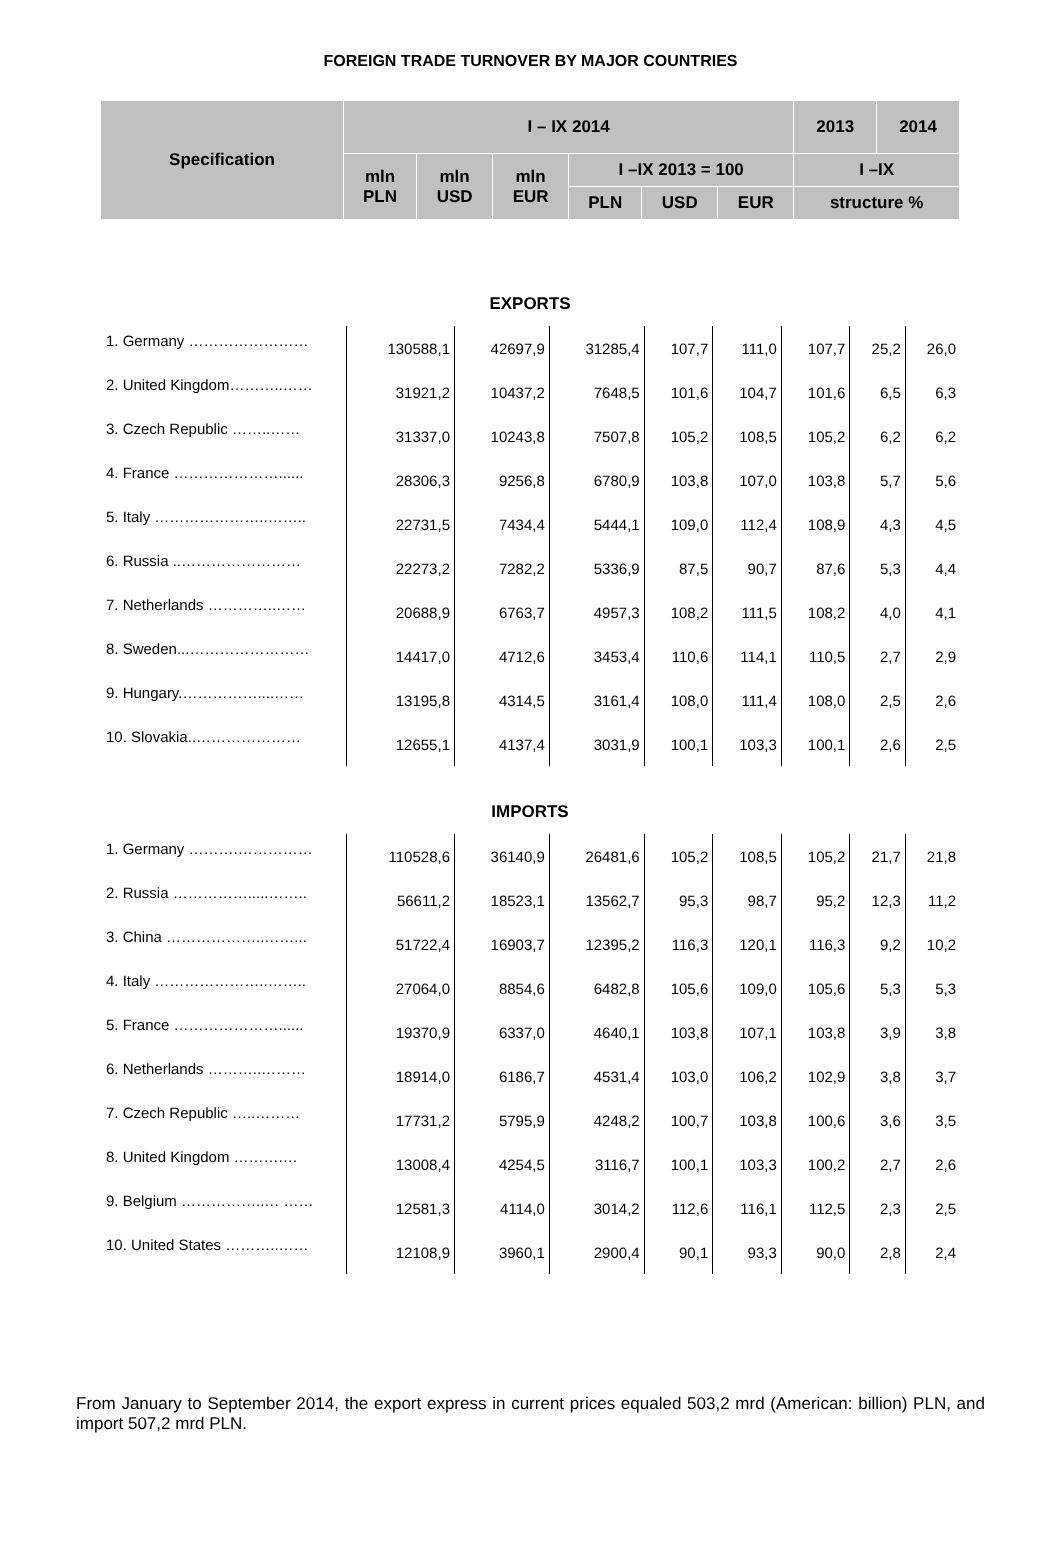FOREIGN TRADE TURNOVER BY MAJOR COUNTRIES
| Specification | I – IX 2014 | | | | | | 2013 | 2014 |
| --- | --- | --- | --- | --- | --- | --- | --- | --- |
| | mln PLN | mln USD | mln EUR | I –IX 2013 = 100 | | | I –IX | |
| | | | | PLN | USD | EUR | structure % | |
| EXPORTS | | | | | | | | |
| 1. Germany …………………… | 130588,1 | 42697,9 | 31285,4 | 107,7 | 111,0 | 107,7 | 25,2 | 26,0 |
| 2. United Kingdom………..…… | 31921,2 | 10437,2 | 7648,5 | 101,6 | 104,7 | 101,6 | 6,5 | 6,3 |
| 3. Czech Republic ……..…… | 31337,0 | 10243,8 | 7507,8 | 105,2 | 108,5 | 105,2 | 6,2 | 6,2 |
| 4. France …………………...... | 28306,3 | 9256,8 | 6780,9 | 103,8 | 107,0 | 103,8 | 5,7 | 5,6 |
| 5. Italy …………………..…….. | 22731,5 | 7434,4 | 5444,1 | 109,0 | 112,4 | 108,9 | 4,3 | 4,5 |
| 6. Russia ..…………………… | 22273,2 | 7282,2 | 5336,9 | 87,5 | 90,7 | 87,6 | 5,3 | 4,4 |
| 7. Netherlands …………..…… | 20688,9 | 6763,7 | 4957,3 | 108,2 | 111,5 | 108,2 | 4,0 | 4,1 |
| 8. Sweden...…………………… | 14417,0 | 4712,6 | 3453,4 | 110,6 | 114,1 | 110,5 | 2,7 | 2,9 |
| 9. Hungary.……………....…… | 13195,8 | 4314,5 | 3161,4 | 108,0 | 111,4 | 108,0 | 2,5 | 2,6 |
| 10. Slovakia..………………… | 12655,1 | 4137,4 | 3031,9 | 100,1 | 103,3 | 100,1 | 2,6 | 2,5 |
| IMPORTS | | | | | | | | |
| 1. Germany ……….…………… | 110528,6 | 36140,9 | 26481,6 | 105,2 | 108,5 | 105,2 | 21,7 | 21,8 |
| 2. Russia …………….....…….. | 56611,2 | 18523,1 | 13562,7 | 95,3 | 98,7 | 95,2 | 12,3 | 11,2 |
| 3. China ………………..……... | 51722,4 | 16903,7 | 12395,2 | 116,3 | 120,1 | 116,3 | 9,2 | 10,2 |
| 4. Italy …………………..…….. | 27064,0 | 8854,6 | 6482,8 | 105,6 | 109,0 | 105,6 | 5,3 | 5,3 |
| 5. France …………………...... | 19370,9 | 6337,0 | 4640,1 | 103,8 | 107,1 | 103,8 | 3,9 | 3,8 |
| 6. Netherlands ………..……… | 18914,0 | 6186,7 | 4531,4 | 103,0 | 106,2 | 102,9 | 3,8 | 3,7 |
| 7. Czech Republic …..……… | 17731,2 | 5795,9 | 4248,2 | 100,7 | 103,8 | 100,6 | 3,6 | 3,5 |
| 8. United Kingdom ……….… | 13008,4 | 4254,5 | 3116,7 | 100,1 | 103,3 | 100,2 | 2,7 | 2,6 |
| 9. Belgium ……………..… …… | 12581,3 | 4114,0 | 3014,2 | 112,6 | 116,1 | 112,5 | 2,3 | 2,5 |
| 10. United States ………..…… | 12108,9 | 3960,1 | 2900,4 | 90,1 | 93,3 | 90,0 | 2,8 | 2,4 |
From January to September 2014, the export express in current prices equaled 503,2 mrd (American: billion) PLN, and import 507,2 mrd PLN.